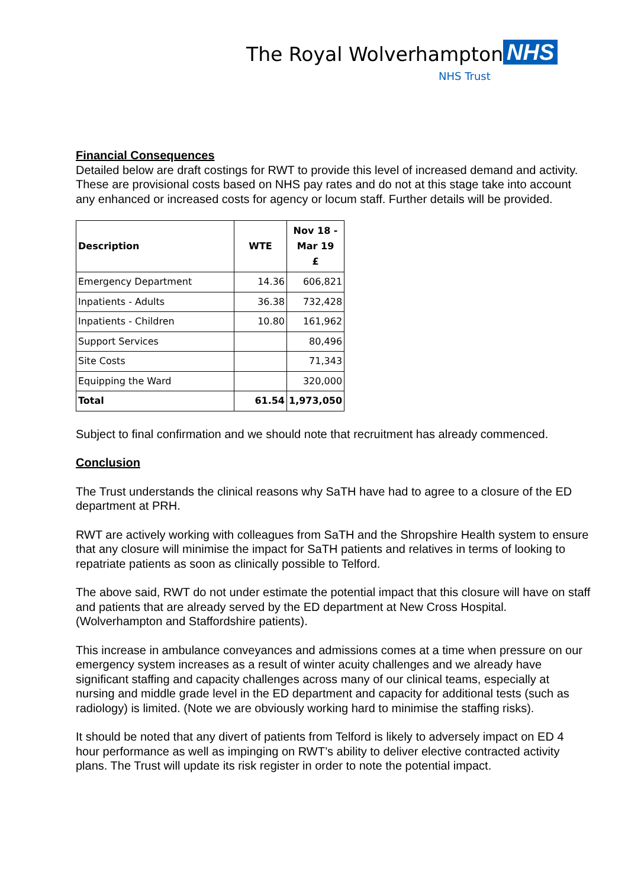The Royal Wolverhampton NHS
NHS Trust
Financial Consequences
Detailed below are draft costings for RWT to provide this level of increased demand and activity. These are provisional costs based on NHS pay rates and do not at this stage take into account any enhanced or increased costs for agency or locum staff. Further details will be provided.
| Description | WTE | Nov 18 - Mar 19 £ |
| --- | --- | --- |
| Emergency Department | 14.36 | 606,821 |
| Inpatients - Adults | 36.38 | 732,428 |
| Inpatients - Children | 10.80 | 161,962 |
| Support Services | | 80,496 |
| Site Costs | | 71,343 |
| Equipping the Ward | | 320,000 |
| Total | 61.54 | 1,973,050 |
Subject to final confirmation and we should note that recruitment has already commenced.
Conclusion
The Trust understands the clinical reasons why SaTH have had to agree to a closure of the ED department at PRH.
RWT are actively working with colleagues from SaTH and the Shropshire Health system to ensure that any closure will minimise the impact for SaTH patients and relatives in terms of looking to repatriate patients as soon as clinically possible to Telford.
The above said, RWT do not under estimate the potential impact that this closure will have on staff and patients that are already served by the ED department at New Cross Hospital. (Wolverhampton and Staffordshire patients).
This increase in ambulance conveyances and admissions comes at a time when pressure on our emergency system increases as a result of winter acuity challenges and we already have significant staffing and capacity challenges across many of our clinical teams, especially at nursing and middle grade level in the ED department and capacity for additional tests (such as radiology) is limited. (Note we are obviously working hard to minimise the staffing risks).
It should be noted that any divert of patients from Telford is likely to adversely impact on ED 4 hour performance as well as impinging on RWT’s ability to deliver elective contracted activity plans. The Trust will update its risk register in order to note the potential impact.